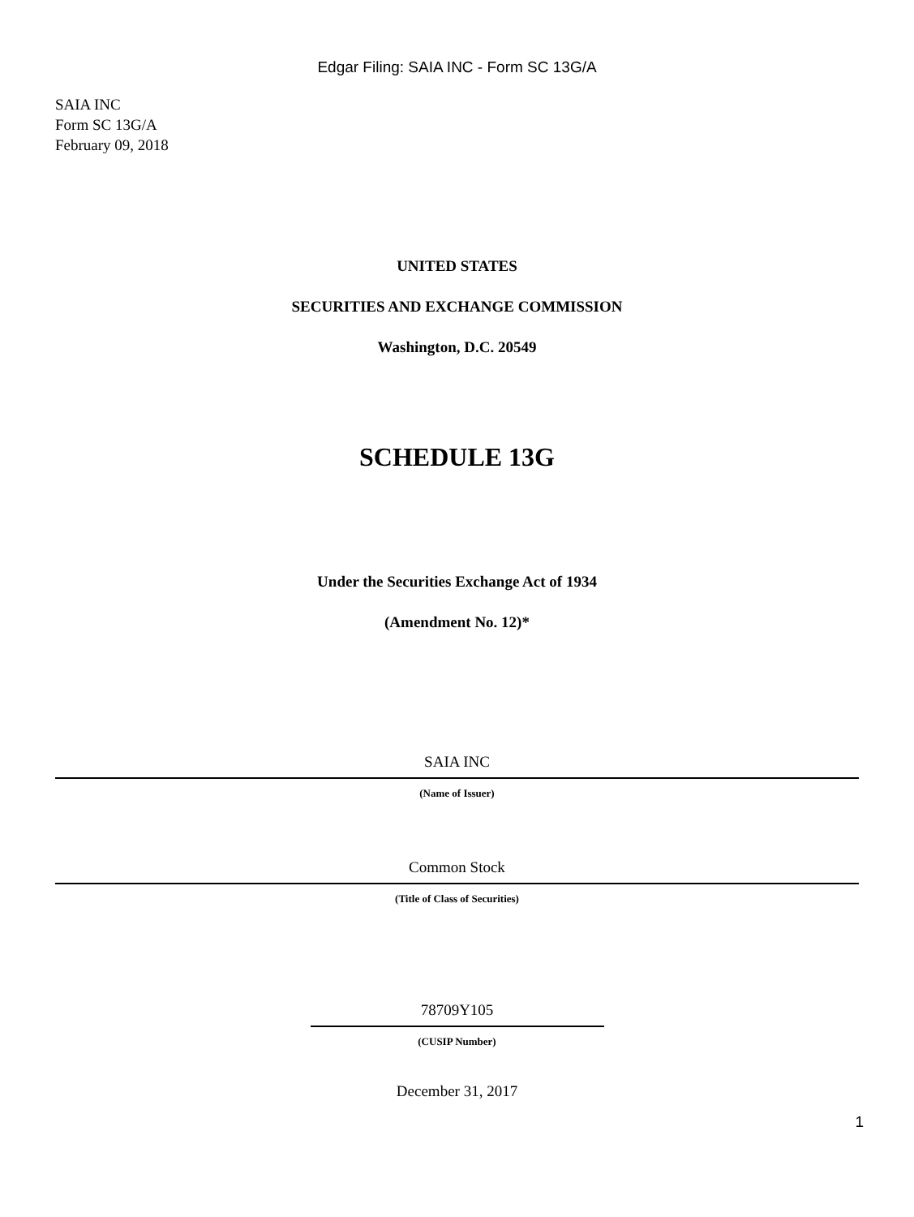Edgar Filing: SAIA INC - Form SC 13G/A
SAIA INC
Form SC 13G/A
February 09, 2018
UNITED STATES
SECURITIES AND EXCHANGE COMMISSION
Washington, D.C. 20549
SCHEDULE 13G
Under the Securities Exchange Act of 1934
(Amendment No. 12)*
SAIA INC
(Name of Issuer)
Common Stock
(Title of Class of Securities)
78709Y105
(CUSIP Number)
December 31, 2017
1